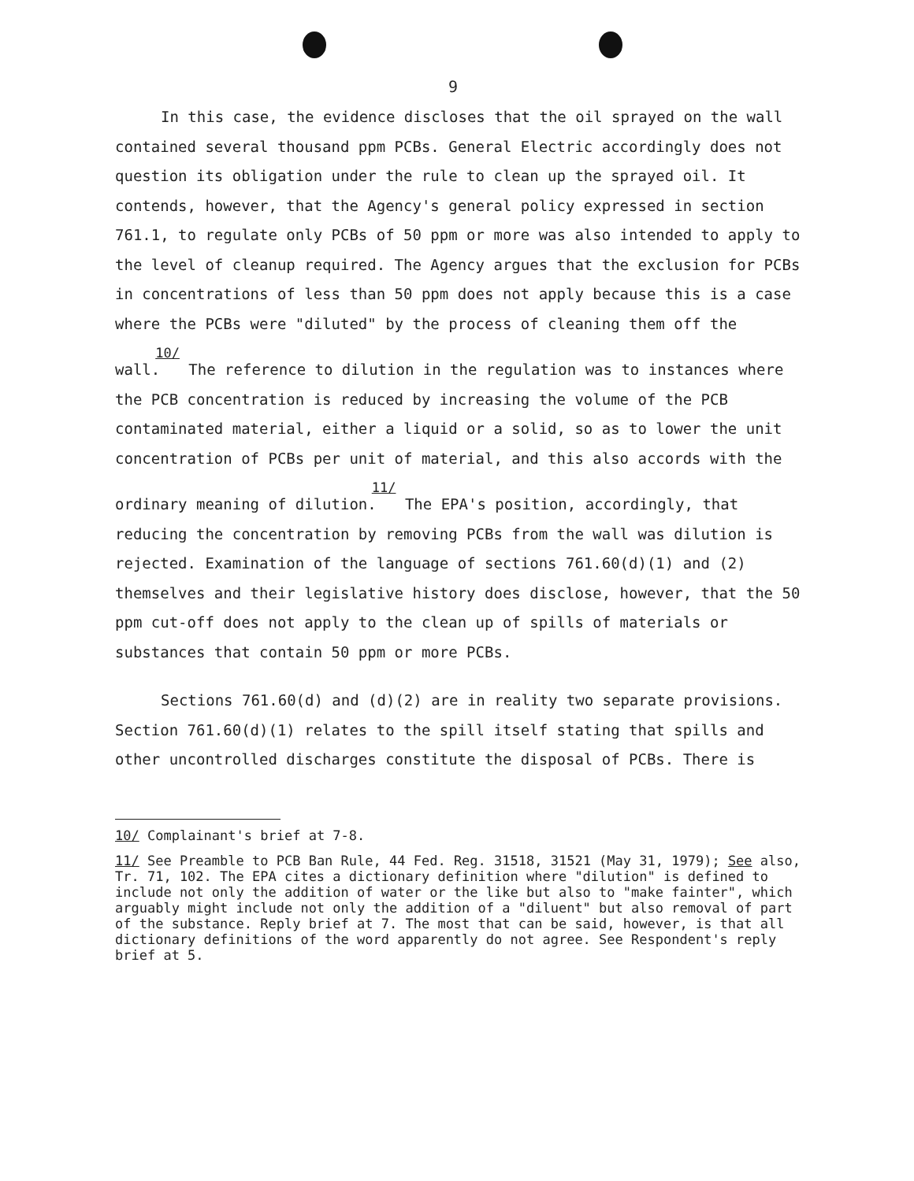9
In this case, the evidence discloses that the oil sprayed on the wall contained several thousand ppm PCBs. General Electric accordingly does not question its obligation under the rule to clean up the sprayed oil. It contends, however, that the Agency's general policy expressed in section 761.1, to regulate only PCBs of 50 ppm or more was also intended to apply to the level of cleanup required. The Agency argues that the exclusion for PCBs in concentrations of less than 50 ppm does not apply because this is a case where the PCBs were "diluted" by the process of cleaning them off the wall.<sup>10/</sup> The reference to dilution in the regulation was to instances where the PCB concentration is reduced by increasing the volume of the PCB contaminated material, either a liquid or a solid, so as to lower the unit concentration of PCBs per unit of material, and this also accords with the ordinary meaning of dilution.<sup>11/</sup> The EPA's position, accordingly, that reducing the concentration by removing PCBs from the wall was dilution is rejected. Examination of the language of sections 761.60(d)(1) and (2) themselves and their legislative history does disclose, however, that the 50 ppm cut-off does not apply to the clean up of spills of materials or substances that contain 50 ppm or more PCBs.
Sections 761.60(d) and (d)(2) are in reality two separate provisions. Section 761.60(d)(1) relates to the spill itself stating that spills and other uncontrolled discharges constitute the disposal of PCBs. There is
10/ Complainant's brief at 7-8.
11/ See Preamble to PCB Ban Rule, 44 Fed. Reg. 31518, 31521 (May 31, 1979); See also, Tr. 71, 102. The EPA cites a dictionary definition where "dilution" is defined to include not only the addition of water or the like but also to "make fainter", which arguably might include not only the addition of a "diluent" but also removal of part of the substance. Reply brief at 7. The most that can be said, however, is that all dictionary definitions of the word apparently do not agree. See Respondent's reply brief at 5.